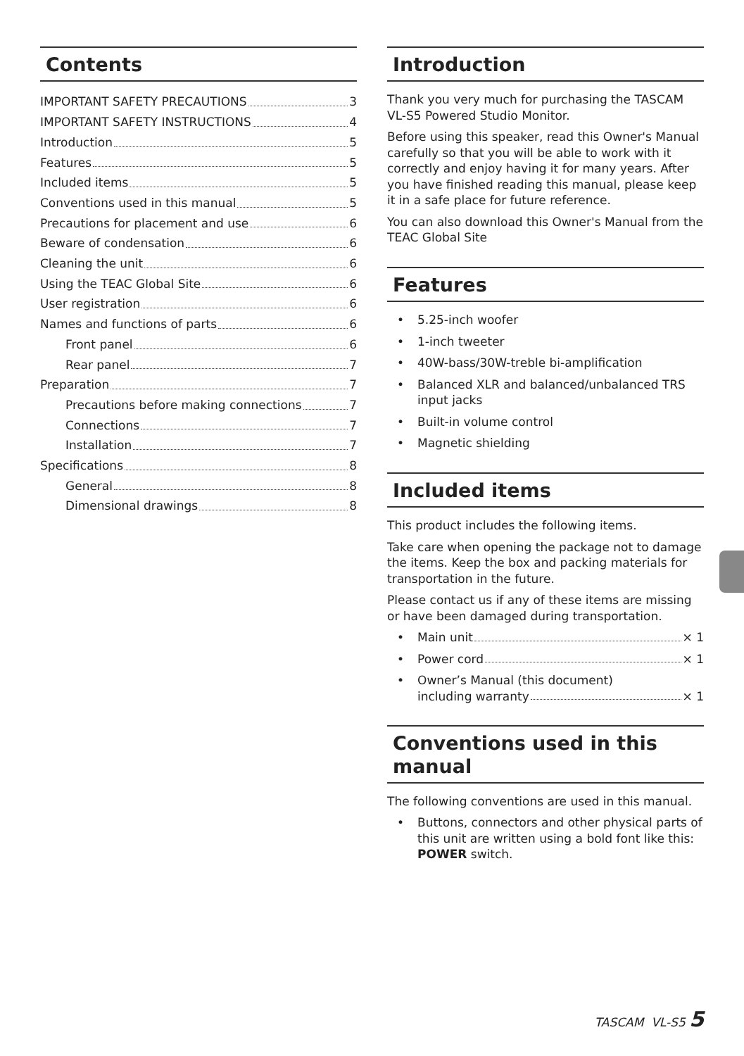Contents
IMPORTANT SAFETY PRECAUTIONS 3
IMPORTANT SAFETY INSTRUCTIONS 4
Introduction 5
Features 5
Included items 5
Conventions used in this manual 5
Precautions for placement and use 6
Beware of condensation 6
Cleaning the unit 6
Using the TEAC Global Site 6
User registration 6
Names and functions of parts 6
Front panel 6
Rear panel 7
Preparation 7
Precautions before making connections 7
Connections 7
Installation 7
Specifications 8
General 8
Dimensional drawings 8
Introduction
Thank you very much for purchasing the TASCAM VL-S5 Powered Studio Monitor.
Before using this speaker, read this Owner's Manual carefully so that you will be able to work with it correctly and enjoy having it for many years. After you have finished reading this manual, please keep it in a safe place for future reference.
You can also download this Owner's Manual from the TEAC Global Site
Features
• 5.25-inch woofer
• 1-inch tweeter
• 40W-bass/30W-treble bi-amplification
• Balanced XLR and balanced/unbalanced TRS input jacks
• Built-in volume control
• Magnetic shielding
Included items
This product includes the following items.
Take care when opening the package not to damage the items. Keep the box and packing materials for transportation in the future.
Please contact us if any of these items are missing or have been damaged during transportation.
•
Main unit × 1
•
Power cord × 1
• Owner’s Manual (this document)
including warranty × 1
Conventions used in this manual
The following conventions are used in this manual.
• Buttons, connectors and other physical parts of this unit are written using a bold font like this: POWER switch.
TASCAM VL-S5 5